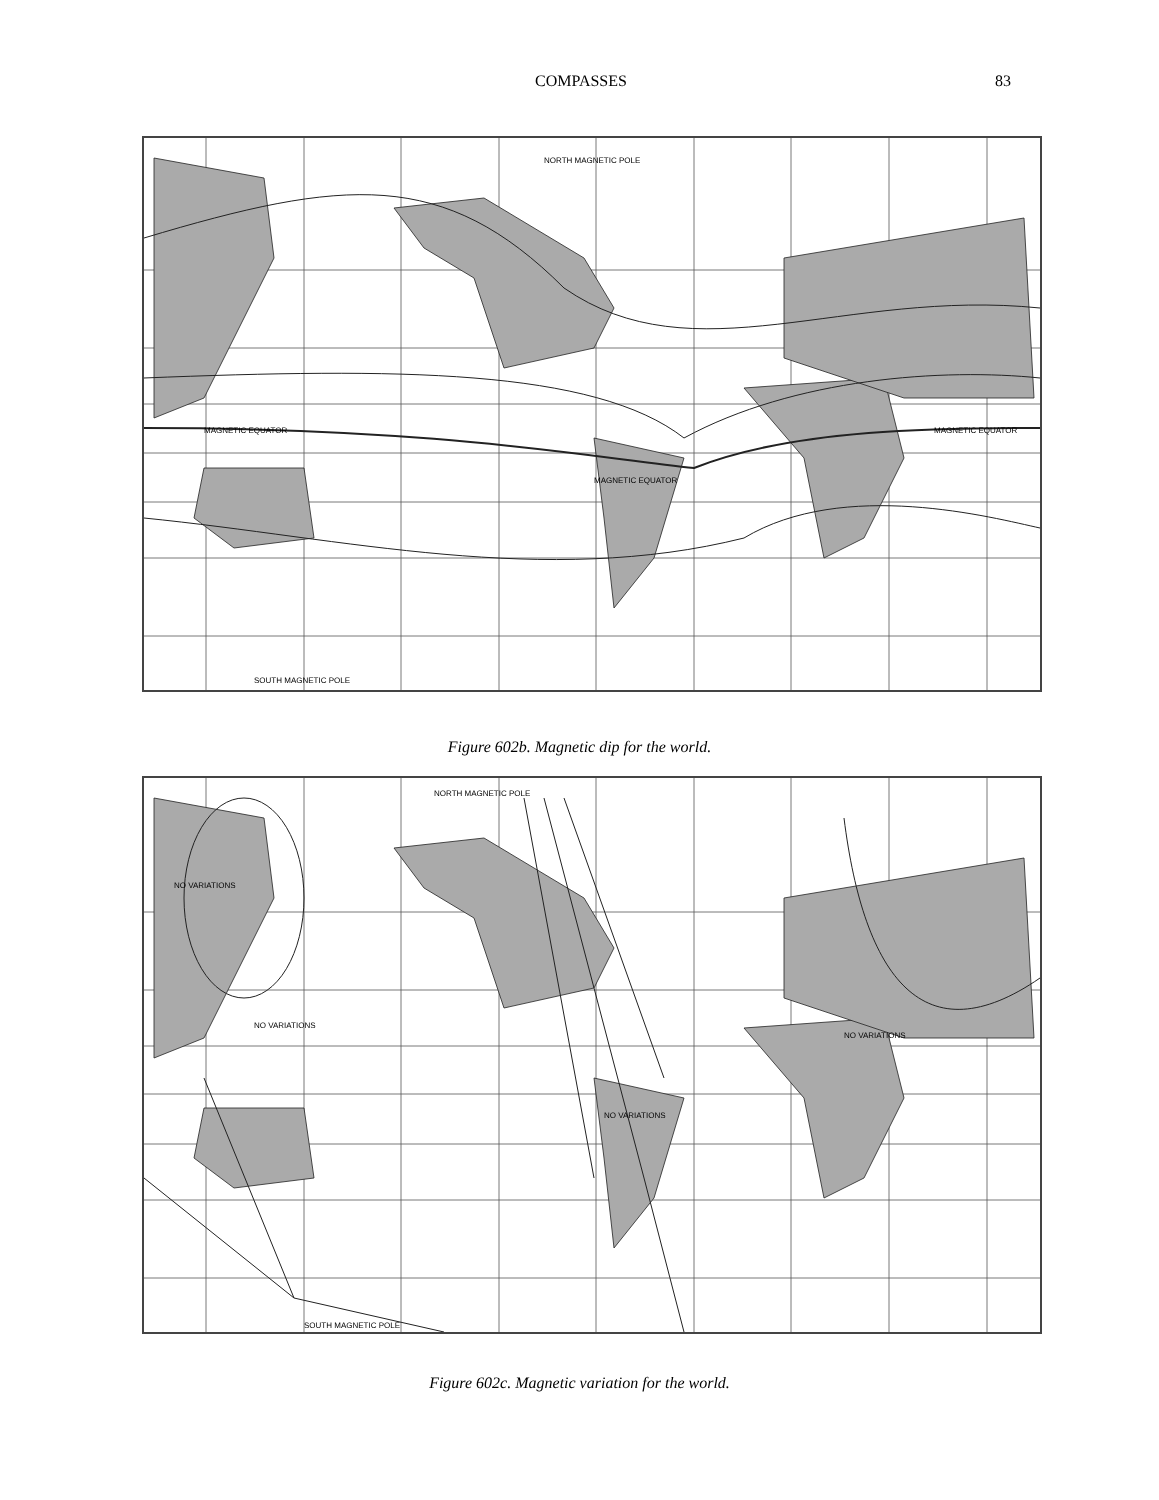COMPASSES 83
NORTH MAGNETIC POLE
MAGNETIC EQUATOR
MAGNETIC EQUATOR
MAGNETIC EQUATOR
SOUTH MAGNETIC POLE
Figure 602b. Magnetic dip for the world.
NORTH MAGNETIC POLE
SOUTH MAGNETIC POLE
NO VARIATIONS
NO VARIATIONS
NO VARIATIONS
NO VARIATIONS
Figure 602c. Magnetic variation for the world.